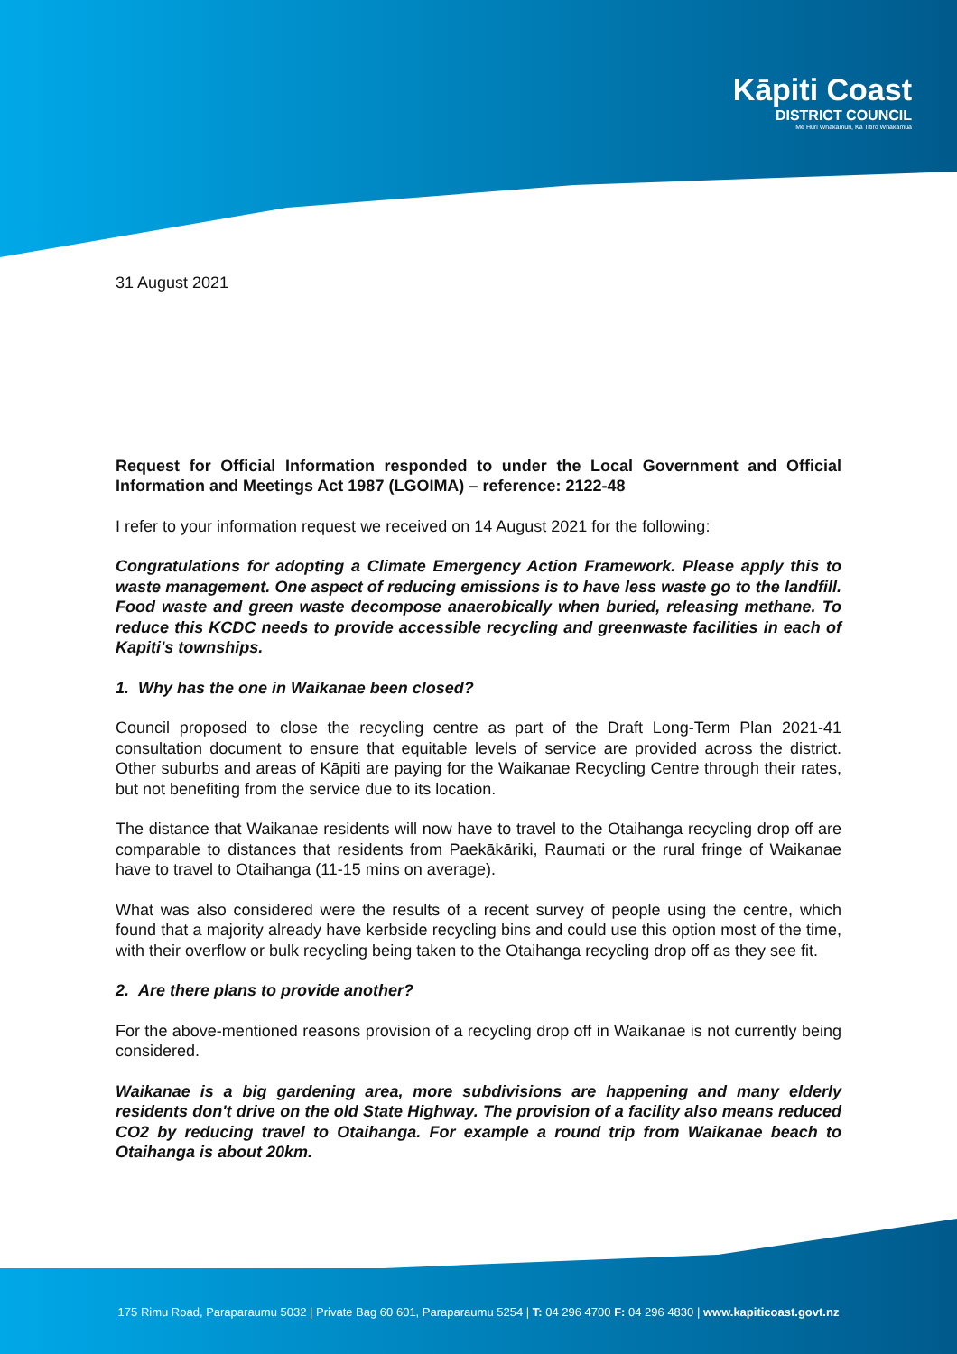Kāpiti Coast
DISTRICT COUNCIL
Me Huri Whakamuri, Ka Titiro Whakamua
31 August 2021
Request for Official Information responded to under the Local Government and Official Information and Meetings Act 1987 (LGOIMA) – reference: 2122-48
I refer to your information request we received on 14 August 2021 for the following:
Congratulations for adopting a Climate Emergency Action Framework. Please apply this to waste management. One aspect of reducing emissions is to have less waste go to the landfill. Food waste and green waste decompose anaerobically when buried, releasing methane. To reduce this KCDC needs to provide accessible recycling and greenwaste facilities in each of Kapiti's townships.
1. Why has the one in Waikanae been closed?
Council proposed to close the recycling centre as part of the Draft Long-Term Plan 2021-41 consultation document to ensure that equitable levels of service are provided across the district. Other suburbs and areas of Kāpiti are paying for the Waikanae Recycling Centre through their rates, but not benefiting from the service due to its location.
The distance that Waikanae residents will now have to travel to the Otaihanga recycling drop off are comparable to distances that residents from Paekākāriki, Raumati or the rural fringe of Waikanae have to travel to Otaihanga (11-15 mins on average).
What was also considered were the results of a recent survey of people using the centre, which found that a majority already have kerbside recycling bins and could use this option most of the time, with their overflow or bulk recycling being taken to the Otaihanga recycling drop off as they see fit.
2. Are there plans to provide another?
For the above-mentioned reasons provision of a recycling drop off in Waikanae is not currently being considered.
Waikanae is a big gardening area, more subdivisions are happening and many elderly residents don't drive on the old State Highway. The provision of a facility also means reduced CO2 by reducing travel to Otaihanga. For example a round trip from Waikanae beach to Otaihanga is about 20km.
175 Rimu Road, Paraparaumu 5032 | Private Bag 60 601, Paraparaumu 5254 | T: 04 296 4700 F: 04 296 4830 | www.kapiticoast.govt.nz